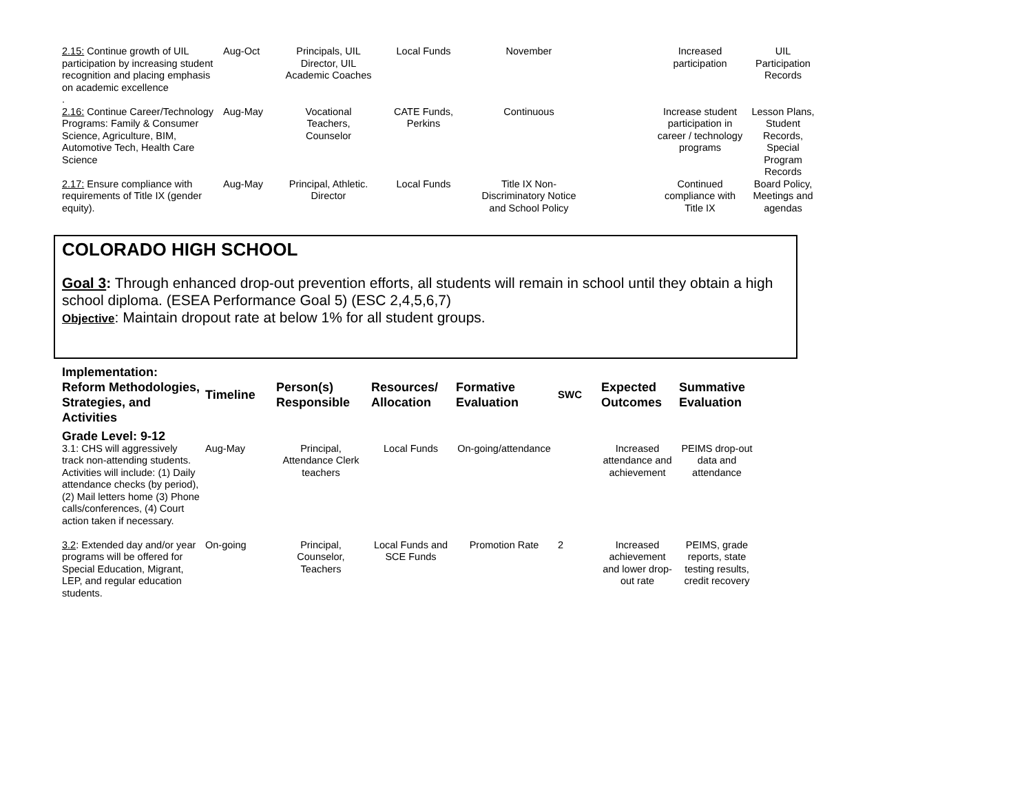| 2.15: Continue growth of UIL participation by increasing student recognition and placing emphasis on academic excellence . | Aug-Oct | Principals, UIL Director, UIL Academic Coaches | Local Funds | November | | Increased participation | UIL Participation Records |
| 2.16: Continue Career/Technology Programs: Family & Consumer Science, Agriculture, BIM, Automotive Tech, Health Care Science | Aug-May | Vocational Teachers, Counselor | CATE Funds, Perkins | Continuous | | Increase student participation in career / technology programs | Lesson Plans, Student Records, Special Program Records |
| 2.17: Ensure compliance with requirements of Title IX (gender equity). | Aug-May | Principal, Athletic. Director | Local Funds | Title IX Non-Discriminatory Notice and School Policy | | Continued compliance with Title IX | Board Policy, Meetings and agendas |
COLORADO HIGH SCHOOL
Goal 3: Through enhanced drop-out prevention efforts, all students will remain in school until they obtain a high school diploma. (ESEA Performance Goal 5) (ESC 2,4,5,6,7)
Objective: Maintain dropout rate at below 1% for all student groups.
| Implementation: Reform Methodologies, Strategies, and Activities | Timeline | Person(s) Responsible | Resources/ Allocation | Formative Evaluation | SWC | Expected Outcomes | Summative Evaluation |
| --- | --- | --- | --- | --- | --- | --- | --- |
| Grade Level: 9-12 | | | | | | | |
| 3.1: CHS will aggressively track non-attending students. Activities will include: (1) Daily attendance checks (by period), (2) Mail letters home (3) Phone calls/conferences, (4) Court action taken if necessary. | Aug-May | Principal, Attendance Clerk teachers | Local Funds | On-going/attendance | | Increased attendance and achievement | PEIMS drop-out data and attendance |
| 3.2 : Extended day and/or year programs will be offered for Special Education, Migrant, LEP, and regular education students. | On-going | Principal, Counselor, Teachers | Local Funds and SCE Funds | Promotion Rate | 2 | Increased achievement and lower drop-out rate | PEIMS, grade reports, state testing results, credit recovery |